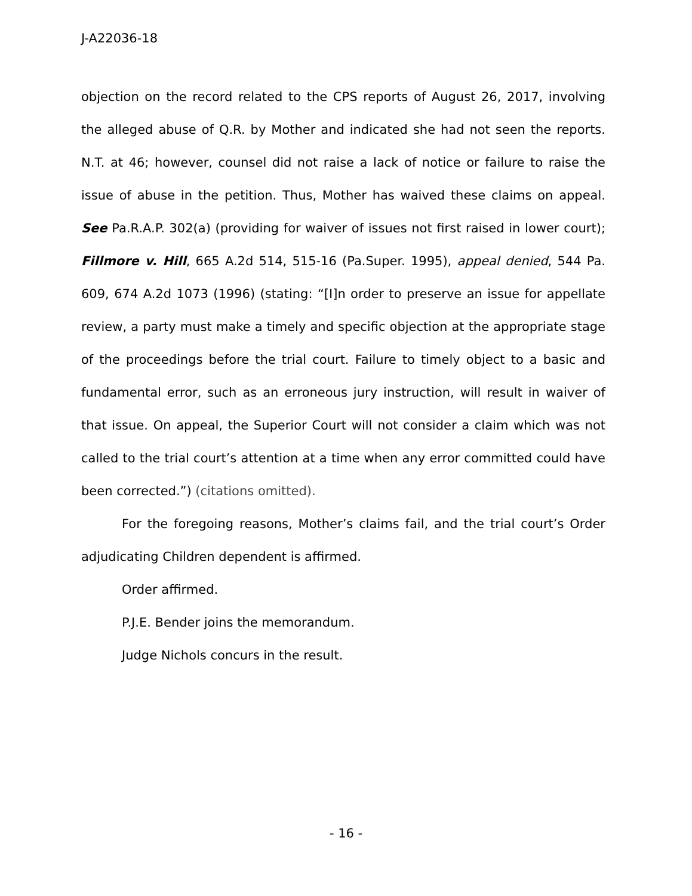J-A22036-18
objection on the record related to the CPS reports of August 26, 2017, involving the alleged abuse of Q.R. by Mother and indicated she had not seen the reports. N.T. at 46; however, counsel did not raise a lack of notice or failure to raise the issue of abuse in the petition. Thus, Mother has waived these claims on appeal. See Pa.R.A.P. 302(a) (providing for waiver of issues not first raised in lower court); Fillmore v. Hill, 665 A.2d 514, 515-16 (Pa.Super. 1995), appeal denied, 544 Pa. 609, 674 A.2d 1073 (1996) (stating: “[I]n order to preserve an issue for appellate review, a party must make a timely and specific objection at the appropriate stage of the proceedings before the trial court. Failure to timely object to a basic and fundamental error, such as an erroneous jury instruction, will result in waiver of that issue. On appeal, the Superior Court will not consider a claim which was not called to the trial court’s attention at a time when any error committed could have been corrected.”) (citations omitted).
For the foregoing reasons, Mother’s claims fail, and the trial court’s Order adjudicating Children dependent is affirmed.
Order affirmed.
P.J.E. Bender joins the memorandum.
Judge Nichols concurs in the result.
- 16 -